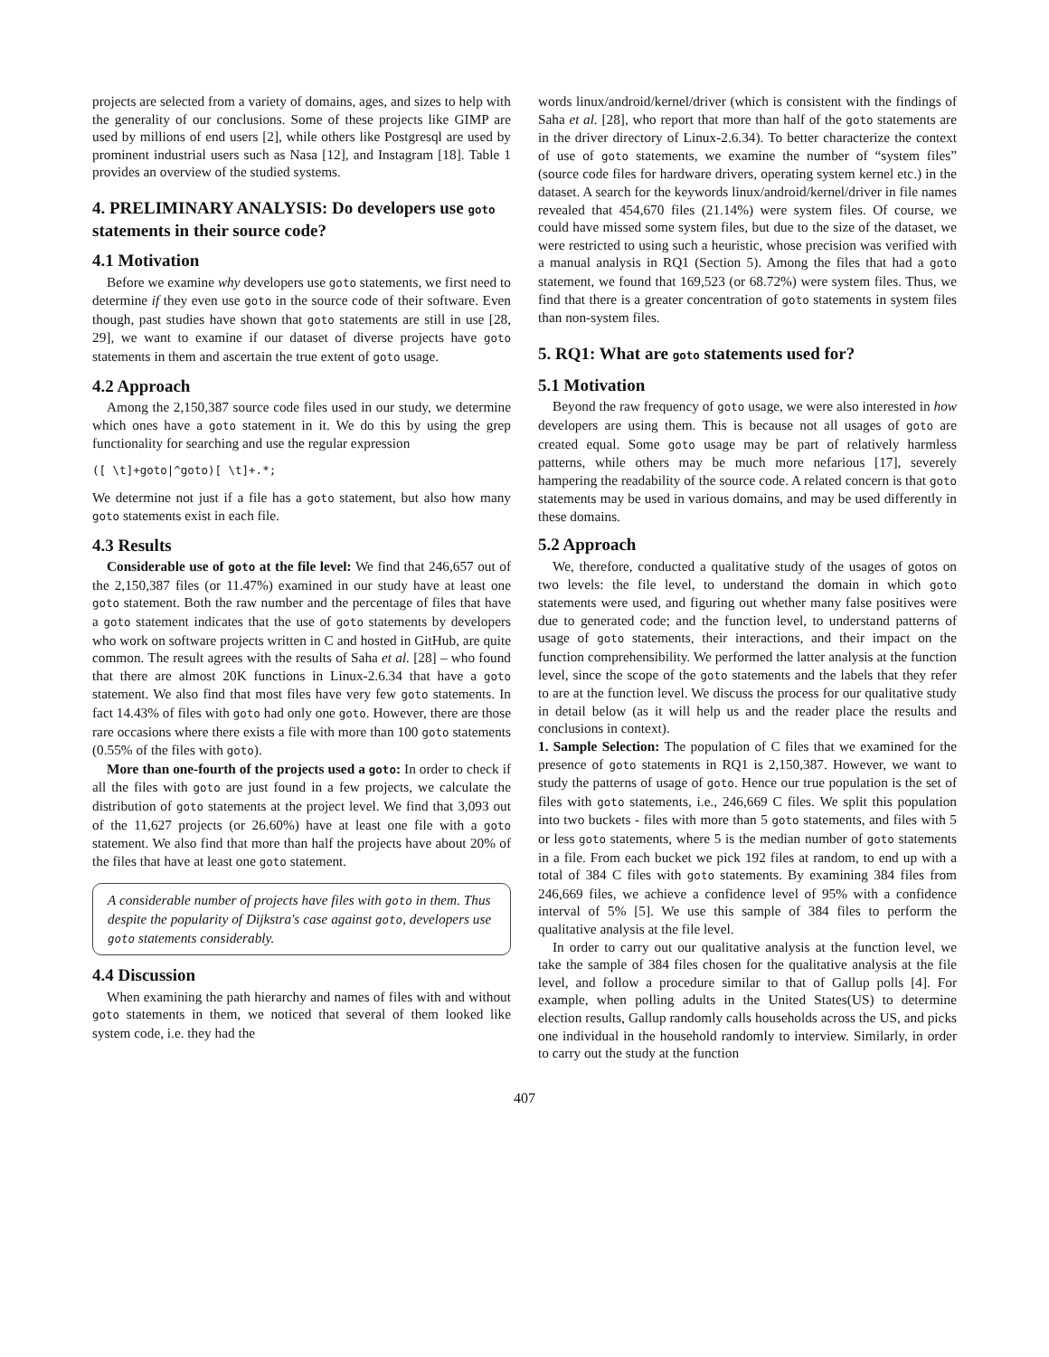projects are selected from a variety of domains, ages, and sizes to help with the generality of our conclusions. Some of these projects like GIMP are used by millions of end users [2], while others like Postgresql are used by prominent industrial users such as Nasa [12], and Instagram [18]. Table 1 provides an overview of the studied systems.
4. PRELIMINARY ANALYSIS: Do developers use goto statements in their source code?
4.1 Motivation
Before we examine why developers use goto statements, we first need to determine if they even use goto in the source code of their software. Even though, past studies have shown that goto statements are still in use [28, 29], we want to examine if our dataset of diverse projects have goto statements in them and ascertain the true extent of goto usage.
4.2 Approach
Among the 2,150,387 source code files used in our study, we determine which ones have a goto statement in it. We do this by using the grep functionality for searching and use the regular expression
([ \t]+goto|^goto)[ \t]+.*;
We determine not just if a file has a goto statement, but also how many goto statements exist in each file.
4.3 Results
Considerable use of goto at the file level: We find that 246,657 out of the 2,150,387 files (or 11.47%) examined in our study have at least one goto statement. Both the raw number and the percentage of files that have a goto statement indicates that the use of goto statements by developers who work on software projects written in C and hosted in GitHub, are quite common. The result agrees with the results of Saha et al. [28] – who found that there are almost 20K functions in Linux-2.6.34 that have a goto statement. We also find that most files have very few goto statements. In fact 14.43% of files with goto had only one goto. However, there are those rare occasions where there exists a file with more than 100 goto statements (0.55% of the files with goto).
More than one-fourth of the projects used a goto: In order to check if all the files with goto are just found in a few projects, we calculate the distribution of goto statements at the project level. We find that 3,093 out of the 11,627 projects (or 26.60%) have at least one file with a goto statement. We also find that more than half the projects have about 20% of the files that have at least one goto statement.
A considerable number of projects have files with goto in them. Thus despite the popularity of Dijkstra's case against goto, developers use goto statements considerably.
4.4 Discussion
When examining the path hierarchy and names of files with and without goto statements in them, we noticed that several of them looked like system code, i.e. they had the
words linux/android/kernel/driver (which is consistent with the findings of Saha et al. [28], who report that more than half of the goto statements are in the driver directory of Linux-2.6.34). To better characterize the context of use of goto statements, we examine the number of “system files” (source code files for hardware drivers, operating system kernel etc.) in the dataset. A search for the keywords linux/android/kernel/driver in file names revealed that 454,670 files (21.14%) were system files. Of course, we could have missed some system files, but due to the size of the dataset, we were restricted to using such a heuristic, whose precision was verified with a manual analysis in RQ1 (Section 5). Among the files that had a goto statement, we found that 169,523 (or 68.72%) were system files. Thus, we find that there is a greater concentration of goto statements in system files than non-system files.
5. RQ1: What are goto statements used for?
5.1 Motivation
Beyond the raw frequency of goto usage, we were also interested in how developers are using them. This is because not all usages of goto are created equal. Some goto usage may be part of relatively harmless patterns, while others may be much more nefarious [17], severely hampering the readability of the source code. A related concern is that goto statements may be used in various domains, and may be used differently in these domains.
5.2 Approach
We, therefore, conducted a qualitative study of the usages of gotos on two levels: the file level, to understand the domain in which goto statements were used, and figuring out whether many false positives were due to generated code; and the function level, to understand patterns of usage of goto statements, their interactions, and their impact on the function comprehensibility. We performed the latter analysis at the function level, since the scope of the goto statements and the labels that they refer to are at the function level. We discuss the process for our qualitative study in detail below (as it will help us and the reader place the results and conclusions in context).
1. Sample Selection: The population of C files that we examined for the presence of goto statements in RQ1 is 2,150,387. However, we want to study the patterns of usage of goto. Hence our true population is the set of files with goto statements, i.e., 246,669 C files. We split this population into two buckets - files with more than 5 goto statements, and files with 5 or less goto statements, where 5 is the median number of goto statements in a file. From each bucket we pick 192 files at random, to end up with a total of 384 C files with goto statements. By examining 384 files from 246,669 files, we achieve a confidence level of 95% with a confidence interval of 5% [5]. We use this sample of 384 files to perform the qualitative analysis at the file level.
In order to carry out our qualitative analysis at the function level, we take the sample of 384 files chosen for the qualitative analysis at the file level, and follow a procedure similar to that of Gallup polls [4]. For example, when polling adults in the United States(US) to determine election results, Gallup randomly calls households across the US, and picks one individual in the household randomly to interview. Similarly, in order to carry out the study at the function
407